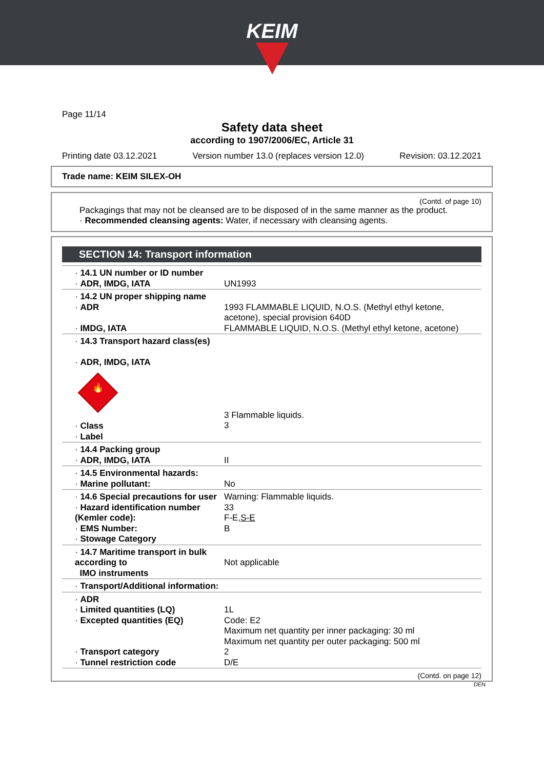KEIM
Page 11/14
Safety data sheet
according to 1907/2006/EC, Article 31
Printing date 03.12.2021 Version number 13.0 (replaces version 12.0) Revision: 03.12.2021
Trade name: KEIM SILEX-OH
(Contd. of page 10)
Packagings that may not be cleansed are to be disposed of in the same manner as the product.
· Recommended cleansing agents: Water, if necessary with cleansing agents.
SECTION 14: Transport information
| · 14.1 UN number or ID number · ADR, IMDG, IATA | UN1993 |
| · 14.2 UN proper shipping name · ADR · IMDG, IATA | 1993 FLAMMABLE LIQUID, N.O.S. (Methyl ethyl ketone, acetone), special provision 640D FLAMMABLE LIQUID, N.O.S. (Methyl ethyl ketone, acetone) |
| · 14.3 Transport hazard class(es) · ADR, IMDG, IATA 🔥 · Class · Label | 3 Flammable liquids. 3 |
| · 14.4 Packing group · ADR, IMDG, IATA | II |
| · 14.5 Environmental hazards: · Marine pollutant: | No |
| · 14.6 Special precautions for user · Hazard identification number (Kemler code): · EMS Number: · Stowage Category | Warning: Flammable liquids. 33 F-E, S-E B |
| · 14.7 Maritime transport in bulk according to IMO instruments | Not applicable |
| · Transport/Additional information: | |
| · ADR · Limited quantities (LQ) · Excepted quantities (EQ) · Transport category · Tunnel restriction code | 1L Code: E2 Maximum net quantity per inner packaging: 30 ml Maximum net quantity per outer packaging: 500 ml 2 D/E |
| (Contd. on page 12) | |
DEN